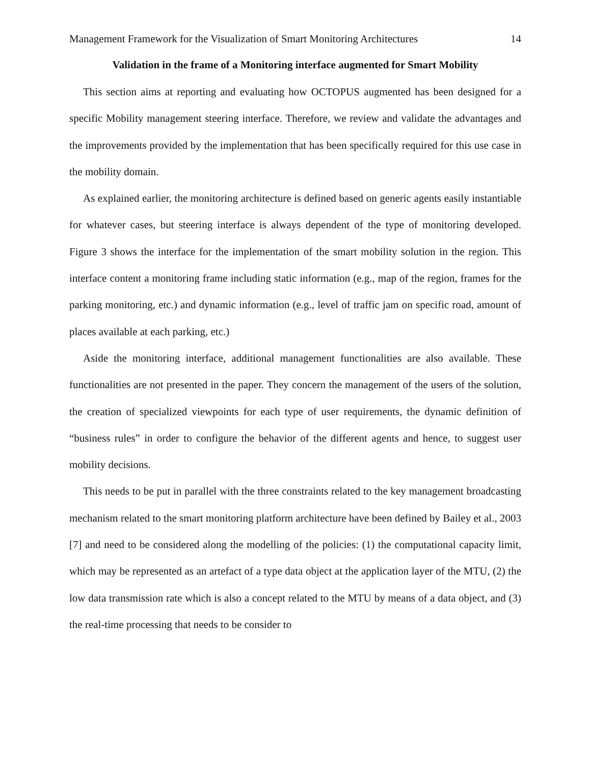Management Framework for the Visualization of Smart Monitoring Architectures 14
Validation in the frame of a Monitoring interface augmented for Smart Mobility
This section aims at reporting and evaluating how OCTOPUS augmented has been designed for a specific Mobility management steering interface. Therefore, we review and validate the advantages and the improvements provided by the implementation that has been specifically required for this use case in the mobility domain.
As explained earlier, the monitoring architecture is defined based on generic agents easily instantiable for whatever cases, but steering interface is always dependent of the type of monitoring developed. Figure 3 shows the interface for the implementation of the smart mobility solution in the region. This interface content a monitoring frame including static information (e.g., map of the region, frames for the parking monitoring, etc.) and dynamic information (e.g., level of traffic jam on specific road, amount of places available at each parking, etc.)
Aside the monitoring interface, additional management functionalities are also available. These functionalities are not presented in the paper. They concern the management of the users of the solution, the creation of specialized viewpoints for each type of user requirements, the dynamic definition of “business rules” in order to configure the behavior of the different agents and hence, to suggest user mobility decisions.
This needs to be put in parallel with the three constraints related to the key management broadcasting mechanism related to the smart monitoring platform architecture have been defined by Bailey et al., 2003 [7] and need to be considered along the modelling of the policies: (1) the computational capacity limit, which may be represented as an artefact of a type data object at the application layer of the MTU, (2) the low data transmission rate which is also a concept related to the MTU by means of a data object, and (3) the real-time processing that needs to be consider to